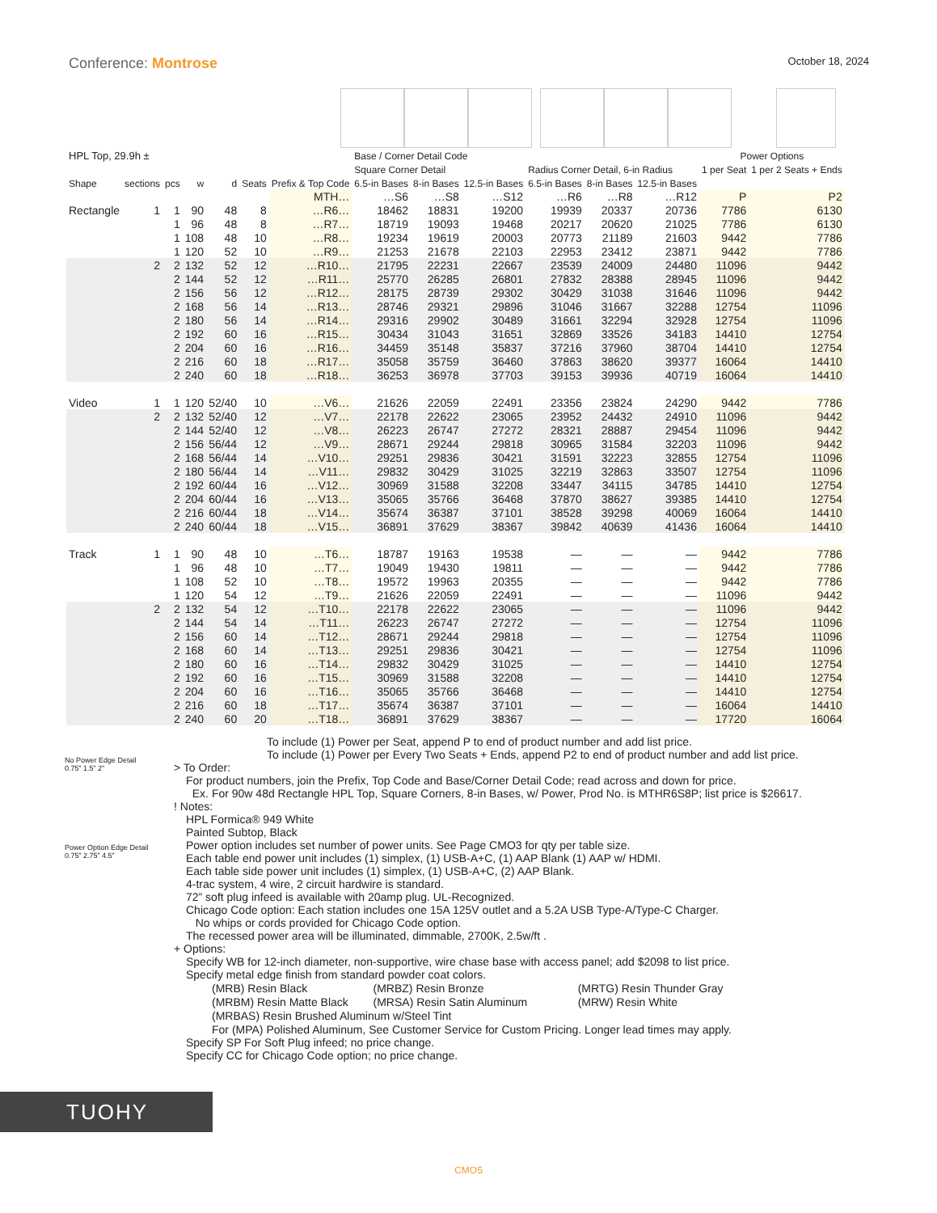Conference: Montrose
October 18, 2024
| HPL Top, 29.9h ± | | | | | | | Base / Corner Detail Code | | | | | | Power Options | |
| --- | --- | --- | --- | --- | --- | --- | --- | --- | --- | --- | --- | --- | --- | --- |
| | | | | | | | Square Corner Detail | | | Radius Corner Detail, 6-in Radius | | | 1 per Seat | 1 per 2 Seats + Ends |
| Shape | sections | pcs | w | d | Seats | Prefix & Top Code | 6.5-in Bases | 8-in Bases | 12.5-in Bases | 6.5-in Bases | 8-in Bases | 12.5-in Bases | | |
| | | | | | | MTH… | …S6 | …S8 | …S12 | …R6 | …R8 | …R12 | P | P2 |
| Rectangle | 1 | 1 | 90 | 48 | 8 | …R6… | 18462 | 18831 | 19200 | 19939 | 20337 | 20736 | 7786 | 6130 |
| | | 1 | 96 | 48 | 8 | …R7… | 18719 | 19093 | 19468 | 20217 | 20620 | 21025 | 7786 | 6130 |
| | | 1 | 108 | 48 | 10 | …R8… | 19234 | 19619 | 20003 | 20773 | 21189 | 21603 | 9442 | 7786 |
| | | 1 | 120 | 52 | 10 | …R9… | 21253 | 21678 | 22103 | 22953 | 23412 | 23871 | 9442 | 7786 |
| | 2 | 2 | 132 | 52 | 12 | …R10… | 21795 | 22231 | 22667 | 23539 | 24009 | 24480 | 11096 | 9442 |
| | | 2 | 144 | 52 | 12 | …R11… | 25770 | 26285 | 26801 | 27832 | 28388 | 28945 | 11096 | 9442 |
| | | 2 | 156 | 56 | 12 | …R12… | 28175 | 28739 | 29302 | 30429 | 31038 | 31646 | 11096 | 9442 |
| | | 2 | 168 | 56 | 14 | …R13… | 28746 | 29321 | 29896 | 31046 | 31667 | 32288 | 12754 | 11096 |
| | | 2 | 180 | 56 | 14 | …R14… | 29316 | 29902 | 30489 | 31661 | 32294 | 32928 | 12754 | 11096 |
| | | 2 | 192 | 60 | 16 | …R15… | 30434 | 31043 | 31651 | 32869 | 33526 | 34183 | 14410 | 12754 |
| | | 2 | 204 | 60 | 16 | …R16… | 34459 | 35148 | 35837 | 37216 | 37960 | 38704 | 14410 | 12754 |
| | | 2 | 216 | 60 | 18 | …R17… | 35058 | 35759 | 36460 | 37863 | 38620 | 39377 | 16064 | 14410 |
| | | 2 | 240 | 60 | 18 | …R18… | 36253 | 36978 | 37703 | 39153 | 39936 | 40719 | 16064 | 14410 |
| Video | 1 | 1 | 120 | 52/40 | 10 | …V6… | 21626 | 22059 | 22491 | 23356 | 23824 | 24290 | 9442 | 7786 |
| | 2 | 2 | 132 | 52/40 | 12 | …V7… | 22178 | 22622 | 23065 | 23952 | 24432 | 24910 | 11096 | 9442 |
| | | 2 | 144 | 52/40 | 12 | …V8… | 26223 | 26747 | 27272 | 28321 | 28887 | 29454 | 11096 | 9442 |
| | | 2 | 156 | 56/44 | 12 | …V9… | 28671 | 29244 | 29818 | 30965 | 31584 | 32203 | 11096 | 9442 |
| | | 2 | 168 | 56/44 | 14 | …V10… | 29251 | 29836 | 30421 | 31591 | 32223 | 32855 | 12754 | 11096 |
| | | 2 | 180 | 56/44 | 14 | …V11… | 29832 | 30429 | 31025 | 32219 | 32863 | 33507 | 12754 | 11096 |
| | | 2 | 192 | 60/44 | 16 | …V12… | 30969 | 31588 | 32208 | 33447 | 34115 | 34785 | 14410 | 12754 |
| | | 2 | 204 | 60/44 | 16 | …V13… | 35065 | 35766 | 36468 | 37870 | 38627 | 39385 | 14410 | 12754 |
| | | 2 | 216 | 60/44 | 18 | …V14… | 35674 | 36387 | 37101 | 38528 | 39298 | 40069 | 16064 | 14410 |
| | | 2 | 240 | 60/44 | 18 | …V15… | 36891 | 37629 | 38367 | 39842 | 40639 | 41436 | 16064 | 14410 |
| Track | 1 | 1 | 90 | 48 | 10 | …T6… | 18787 | 19163 | 19538 | — | — | — | 9442 | 7786 |
| | | 1 | 96 | 48 | 10 | …T7… | 19049 | 19430 | 19811 | — | — | — | 9442 | 7786 |
| | | 1 | 108 | 52 | 10 | …T8… | 19572 | 19963 | 20355 | — | — | — | 9442 | 7786 |
| | | 1 | 120 | 54 | 12 | …T9… | 21626 | 22059 | 22491 | — | — | — | 11096 | 9442 |
| | 2 | 2 | 132 | 54 | 12 | …T10… | 22178 | 22622 | 23065 | — | — | — | 11096 | 9442 |
| | | 2 | 144 | 54 | 14 | …T11… | 26223 | 26747 | 27272 | — | — | — | 12754 | 11096 |
| | | 2 | 156 | 60 | 14 | …T12… | 28671 | 29244 | 29818 | — | — | — | 12754 | 11096 |
| | | 2 | 168 | 60 | 14 | …T13… | 29251 | 29836 | 30421 | — | — | — | 12754 | 11096 |
| | | 2 | 180 | 60 | 16 | …T14… | 29832 | 30429 | 31025 | — | — | — | 14410 | 12754 |
| | | 2 | 192 | 60 | 16 | …T15… | 30969 | 31588 | 32208 | — | — | — | 14410 | 12754 |
| | | 2 | 204 | 60 | 16 | …T16… | 35065 | 35766 | 36468 | — | — | — | 14410 | 12754 |
| | | 2 | 216 | 60 | 18 | …T17… | 35674 | 36387 | 37101 | — | — | — | 16064 | 14410 |
| | | 2 | 240 | 60 | 20 | …T18… | 36891 | 37629 | 38367 | — | — | — | 17720 | 16064 |
No Power Edge Detail
0.75” 1.5” 2”
Power Option Edge Detail
0.75” 2.75” 4.5”
To include (1) Power per Seat, append P to end of product number and add list price.
To include (1) Power per Every Two Seats + Ends, append P2 to end of product number and add list price.
> To Order:
For product numbers, join the Prefix, Top Code and Base/Corner Detail Code; read across and down for price.
Ex. For 90w 48d Rectangle HPL Top, Square Corners, 8-in Bases, w/ Power, Prod No. is MTHR6S8P; list price is $26617.
! Notes:
HPL Formica® 949 White
Painted Subtop, Black
Power option includes set number of power units. See Page CMO3 for qty per table size.
Each table end power unit includes (1) simplex, (1) USB-A+C, (1) AAP Blank (1) AAP w/ HDMI.
Each table side power unit includes (1) simplex, (1) USB-A+C, (2) AAP Blank.
4-trac system, 4 wire, 2 circuit hardwire is standard.
72” soft plug infeed is available with 20amp plug. UL-Recognized.
Chicago Code option: Each station includes one 15A 125V outlet and a 5.2A USB Type-A/Type-C Charger.
No whips or cords provided for Chicago Code option.
The recessed power area will be illuminated, dimmable, 2700K, 2.5w/ft .
+ Options:
Specify WB for 12-inch diameter, non-supportive, wire chase base with access panel; add $2098 to list price.
Specify metal edge finish from standard powder coat colors.
| (MRB) Resin Black | (MRBZ) Resin Bronze | (MRTG) Resin Thunder Gray |
| (MRBM) Resin Matte Black | (MRSA) Resin Satin Aluminum | (MRW) Resin White |
| (MRBAS) Resin Brushed Aluminum w/Steel Tint | | |
| For (MPA) Polished Aluminum, See Customer Service for Custom Pricing. Longer lead times may apply. | | |
Specify SP For Soft Plug infeed; no price change.
Specify CC for Chicago Code option; no price change.
TUOHY
CMO5